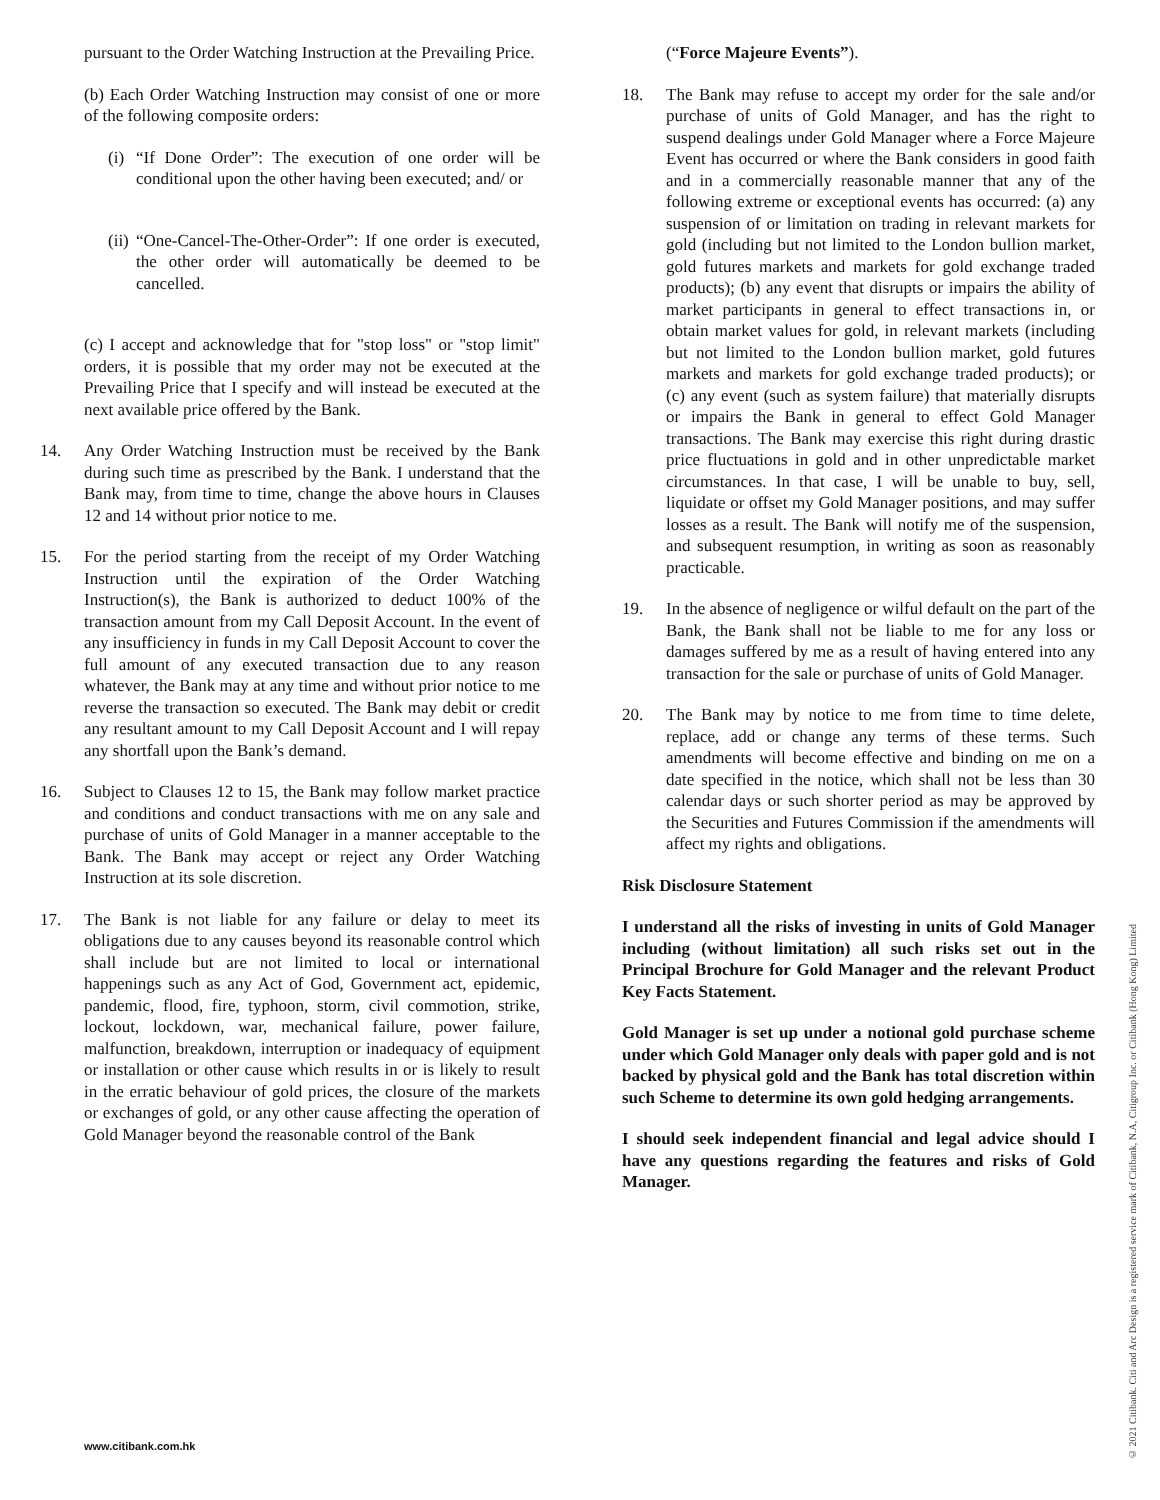pursuant to the Order Watching Instruction at the Prevailing Price.
(b) Each Order Watching Instruction may consist of one or more of the following composite orders:
(i)
“If Done Order”: The execution of one order will be conditional upon the other having been executed; and/ or
(ii)
“One-Cancel-The-Other-Order”: If one order is executed, the other order will automatically be deemed to be cancelled.
(c) I accept and acknowledge that for "stop loss" or "stop limit" orders, it is possible that my order may not be executed at the Prevailing Price that I specify and will instead be executed at the next available price offered by the Bank.
14. Any Order Watching Instruction must be received by the Bank during such time as prescribed by the Bank. I understand that the Bank may, from time to time, change the above hours in Clauses 12 and 14 without prior notice to me.
15. For the period starting from the receipt of my Order Watching Instruction until the expiration of the Order Watching Instruction(s), the Bank is authorized to deduct 100% of the transaction amount from my Call Deposit Account. In the event of any insufficiency in funds in my Call Deposit Account to cover the full amount of any executed transaction due to any reason whatever, the Bank may at any time and without prior notice to me reverse the transaction so executed. The Bank may debit or credit any resultant amount to my Call Deposit Account and I will repay any shortfall upon the Bank’s demand.
16. Subject to Clauses 12 to 15, the Bank may follow market practice and conditions and conduct transactions with me on any sale and purchase of units of Gold Manager in a manner acceptable to the Bank. The Bank may accept or reject any Order Watching Instruction at its sole discretion.
17. The Bank is not liable for any failure or delay to meet its obligations due to any causes beyond its reasonable control which shall include but are not limited to local or international happenings such as any Act of God, Government act, epidemic, pandemic, flood, fire, typhoon, storm, civil commotion, strike, lockout, lockdown, war, mechanical failure, power failure, malfunction, breakdown, interruption or inadequacy of equipment or installation or other cause which results in or is likely to result in the erratic behaviour of gold prices, the closure of the markets or exchanges of gold, or any other cause affecting the operation of Gold Manager beyond the reasonable control of the Bank
(“Force Majeure Events”).
18. The Bank may refuse to accept my order for the sale and/or purchase of units of Gold Manager, and has the right to suspend dealings under Gold Manager where a Force Majeure Event has occurred or where the Bank considers in good faith and in a commercially reasonable manner that any of the following extreme or exceptional events has occurred: (a) any suspension of or limitation on trading in relevant markets for gold (including but not limited to the London bullion market, gold futures markets and markets for gold exchange traded products); (b) any event that disrupts or impairs the ability of market participants in general to effect transactions in, or obtain market values for gold, in relevant markets (including but not limited to the London bullion market, gold futures markets and markets for gold exchange traded products); or (c) any event (such as system failure) that materially disrupts or impairs the Bank in general to effect Gold Manager transactions. The Bank may exercise this right during drastic price fluctuations in gold and in other unpredictable market circumstances. In that case, I will be unable to buy, sell, liquidate or offset my Gold Manager positions, and may suffer losses as a result. The Bank will notify me of the suspension, and subsequent resumption, in writing as soon as reasonably practicable.
19. In the absence of negligence or wilful default on the part of the Bank, the Bank shall not be liable to me for any loss or damages suffered by me as a result of having entered into any transaction for the sale or purchase of units of Gold Manager.
20. The Bank may by notice to me from time to time delete, replace, add or change any terms of these terms. Such amendments will become effective and binding on me on a date specified in the notice, which shall not be less than 30 calendar days or such shorter period as may be approved by the Securities and Futures Commission if the amendments will affect my rights and obligations.
Risk Disclosure Statement
I understand all the risks of investing in units of Gold Manager including (without limitation) all such risks set out in the Principal Brochure for Gold Manager and the relevant Product Key Facts Statement.
Gold Manager is set up under a notional gold purchase scheme under which Gold Manager only deals with paper gold and is not backed by physical gold and the Bank has total discretion within such Scheme to determine its own gold hedging arrangements.
I should seek independent financial and legal advice should I have any questions regarding the features and risks of Gold Manager.
www.citibank.com.hk
© 2021 Citibank. Citi and Arc Design is a registered service mark of Citibank, N.A, Citigroup Inc. or Citibank (Hong Kong) Limited